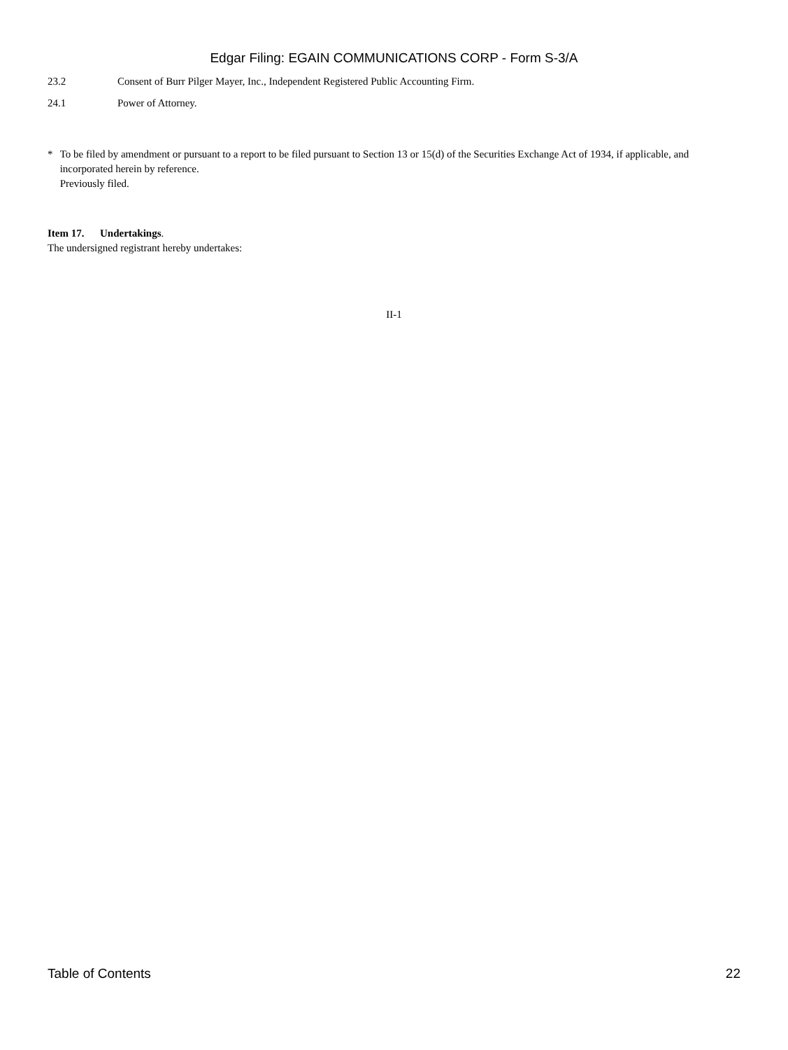Edgar Filing: EGAIN COMMUNICATIONS CORP - Form S-3/A
23.2 Consent of Burr Pilger Mayer, Inc., Independent Registered Public Accounting Firm.
24.1 Power of Attorney.
* To be filed by amendment or pursuant to a report to be filed pursuant to Section 13 or 15(d) of the Securities Exchange Act of 1934, if applicable, and incorporated herein by reference.
Previously filed.
Item 17. Undertakings.
The undersigned registrant hereby undertakes:
II-1
Table of Contents 22